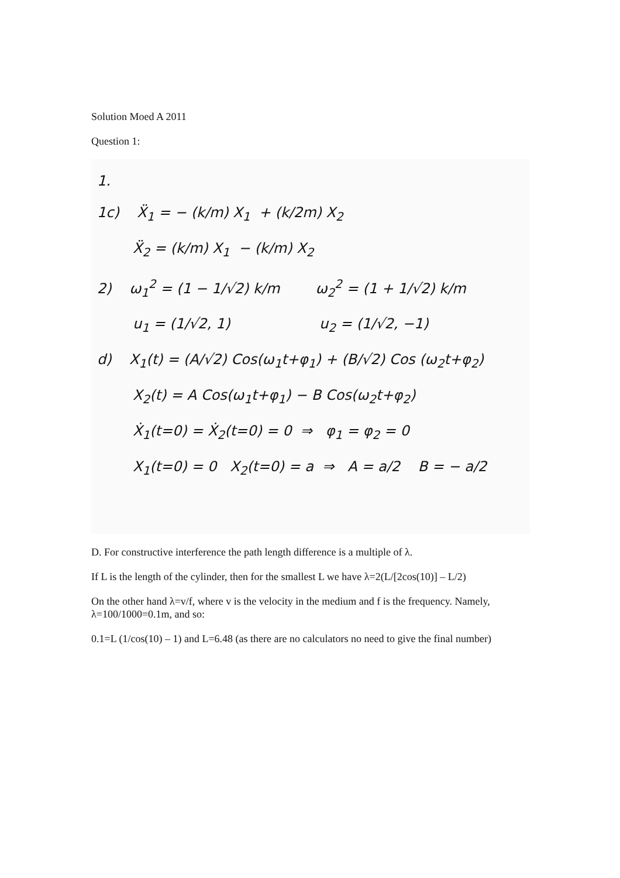Solution Moed A 2011
Question 1:
1.
1c) Ẍ<sub>1</sub> = − (k/m) X<sub>1</sub> + (k/2m) X<sub>2</sub>
Ẍ<sub>2</sub> = (k/m) X<sub>1</sub> − (k/m) X<sub>2</sub>
2) ω<sub>1</sub><sup>2</sup> = (1 − 1/√2) k/m ω<sub>2</sub><sup>2</sup> = (1 + 1/√2) k/m
u<sub>1</sub> = (1/√2, 1) u<sub>2</sub> = (1/√2, −1)
d) X<sub>1</sub>(t) = (A/√2) Cos(ω<sub>1</sub>t+φ<sub>1</sub>) + (B/√2) Cos (ω<sub>2</sub>t+φ<sub>2</sub>)
X<sub>2</sub>(t) = A Cos(ω<sub>1</sub>t+φ<sub>1</sub>) − B Cos(ω<sub>2</sub>t+φ<sub>2</sub>)
Ẋ<sub>1</sub>(t=0) = Ẋ<sub>2</sub>(t=0) = 0 ⇒ φ<sub>1</sub> = φ<sub>2</sub> = 0
X<sub>1</sub>(t=0) = 0 X<sub>2</sub>(t=0) = a ⇒ A = a/2 B = − a/2
D. For constructive interference the path length difference is a multiple of λ.
If L is the length of the cylinder, then for the smallest L we have λ=2(L/[2cos(10)] – L/2)
On the other hand λ=v/f, where v is the velocity in the medium and f is the frequency. Namely, λ=100/1000=0.1m, and so:
0.1=L (1/cos(10) – 1) and L=6.48 (as there are no calculators no need to give the final number)